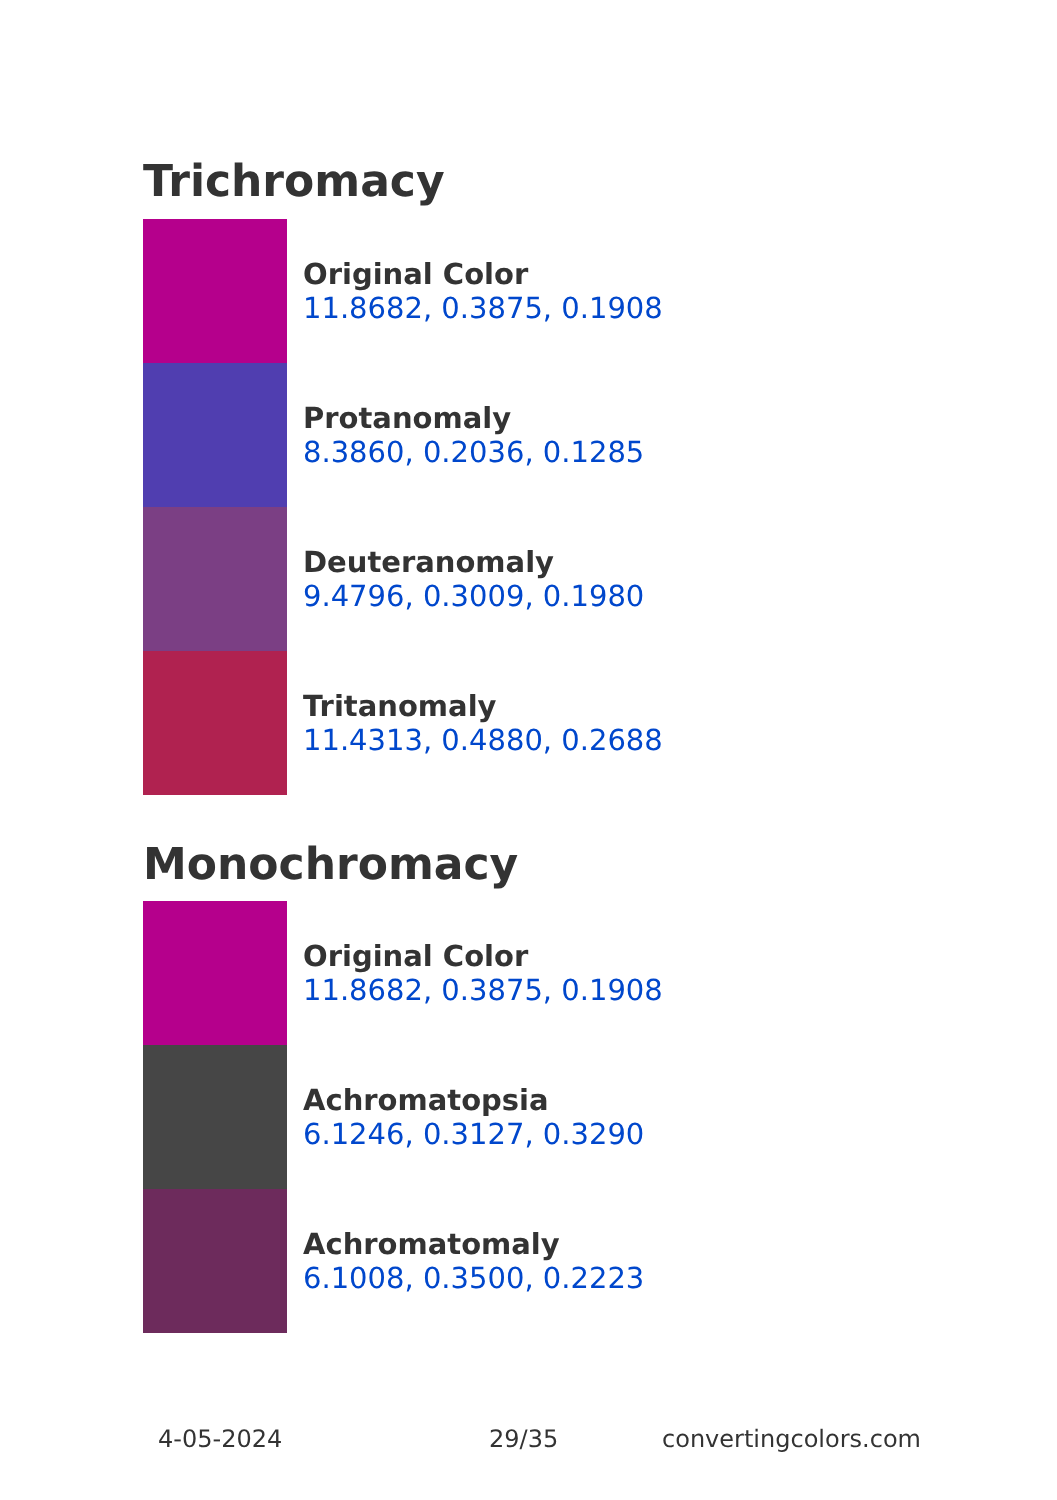Trichromacy
Original Color
11.8682, 0.3875, 0.1908
Protanomaly
8.3860, 0.2036, 0.1285
Deuteranomaly
9.4796, 0.3009, 0.1980
Tritanomaly
11.4313, 0.4880, 0.2688
Monochromacy
Original Color
11.8682, 0.3875, 0.1908
Achromatopsia
6.1246, 0.3127, 0.3290
Achromatomaly
6.1008, 0.3500, 0.2223
4-05-2024 29/35 convertingcolors.com